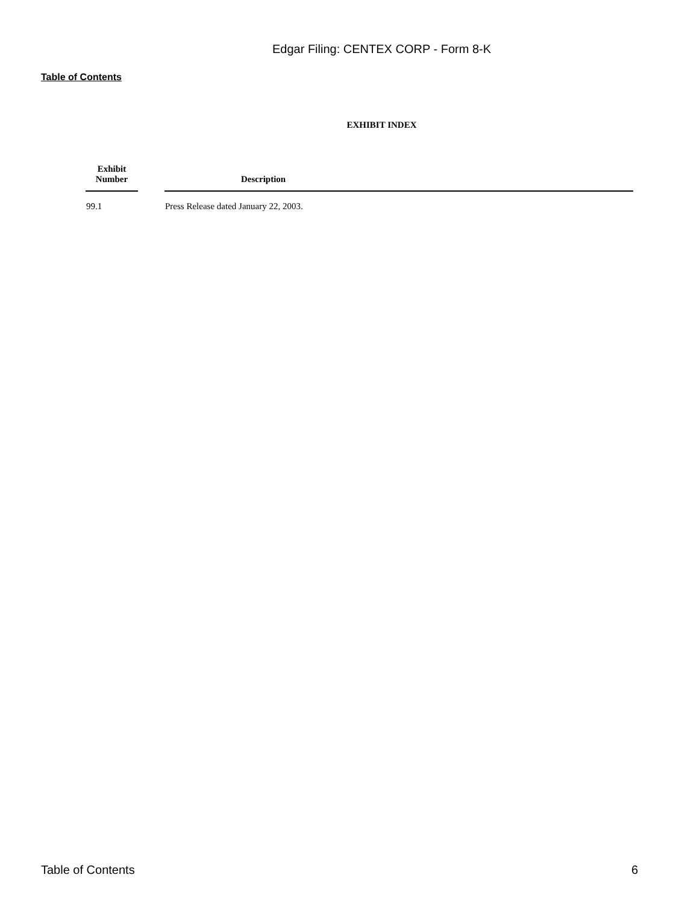Edgar Filing: CENTEX CORP - Form 8-K
Table of Contents
EXHIBIT INDEX
| Exhibit Number | | Description |
| --- | --- | --- |
| 99.1 | | Press Release dated January 22, 2003. |
Table of Contents 6